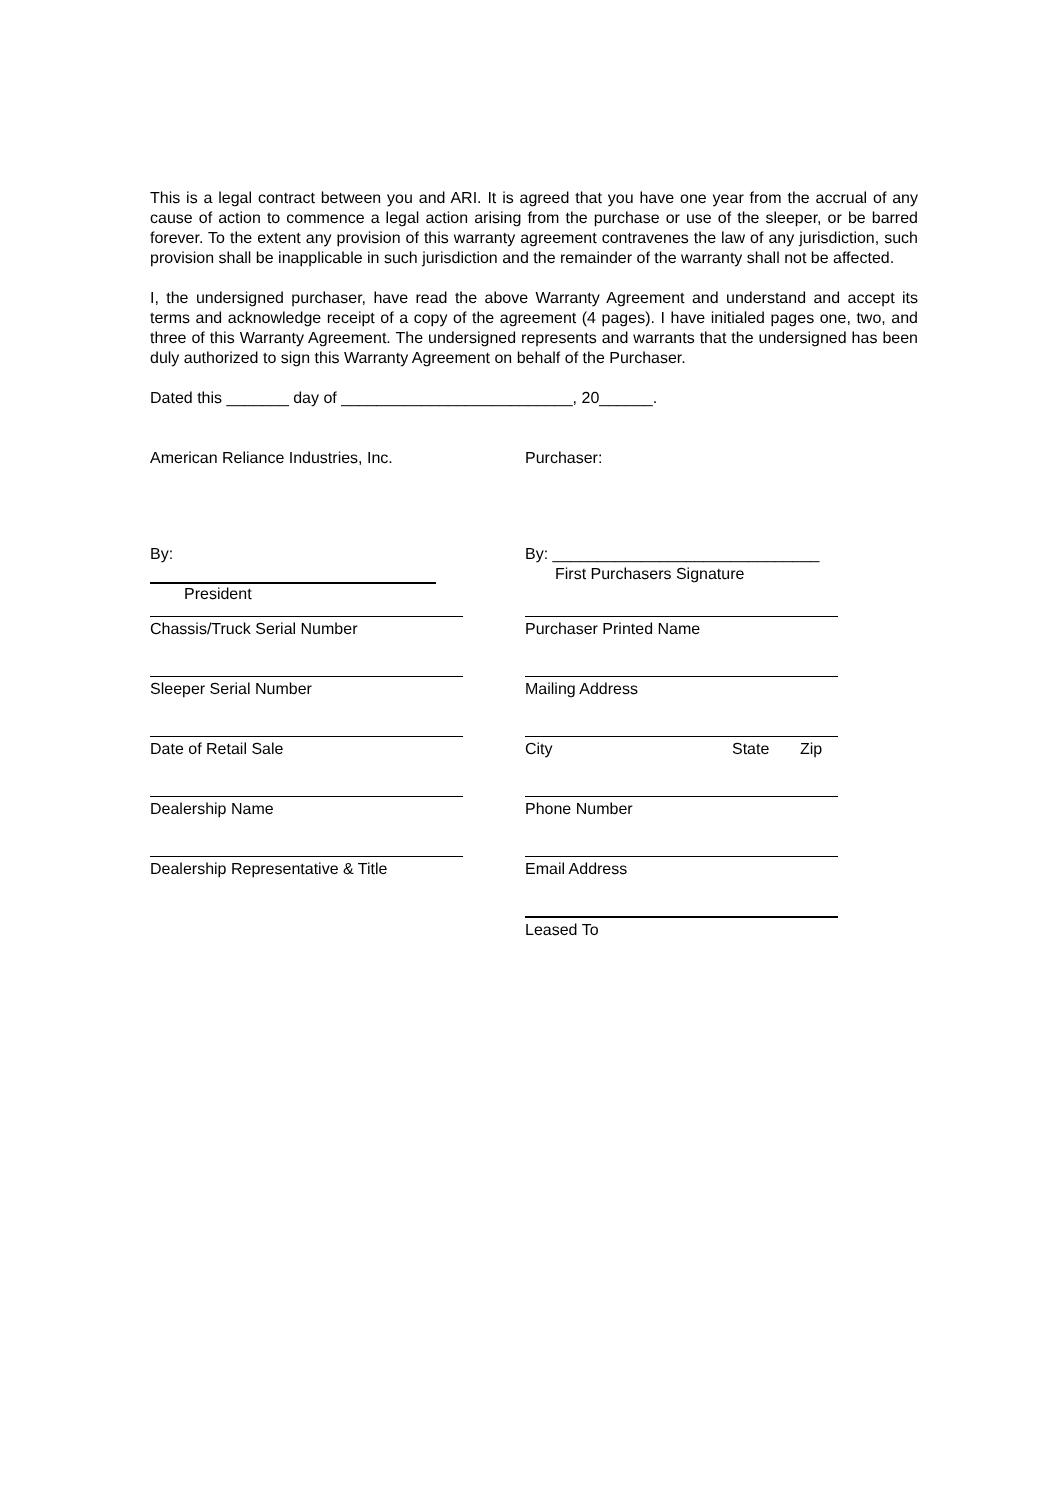This is a legal contract between you and ARI. It is agreed that you have one year from the accrual of any cause of action to commence a legal action arising from the purchase or use of the sleeper, or be barred forever. To the extent any provision of this warranty agreement contravenes the law of any jurisdiction, such provision shall be inapplicable in such jurisdiction and the remainder of the warranty shall not be affected.
I, the undersigned purchaser, have read the above Warranty Agreement and understand and accept its terms and acknowledge receipt of a copy of the agreement (4 pages). I have initialed pages one, two, and three of this Warranty Agreement. The undersigned represents and warrants that the undersigned has been duly authorized to sign this Warranty Agreement on behalf of the Purchaser.
Dated this _______ day of __________________________, 20______.
American Reliance Industries, Inc.
Purchaser:
By:
President
By: ______________________________
First Purchasers Signature
Chassis/Truck Serial Number Purchaser Printed Name
Sleeper Serial Number Mailing Address
Date of Retail Sale City State Zip
Dealership Name Phone Number
Dealership Representative & Title
Email Address
Leased To